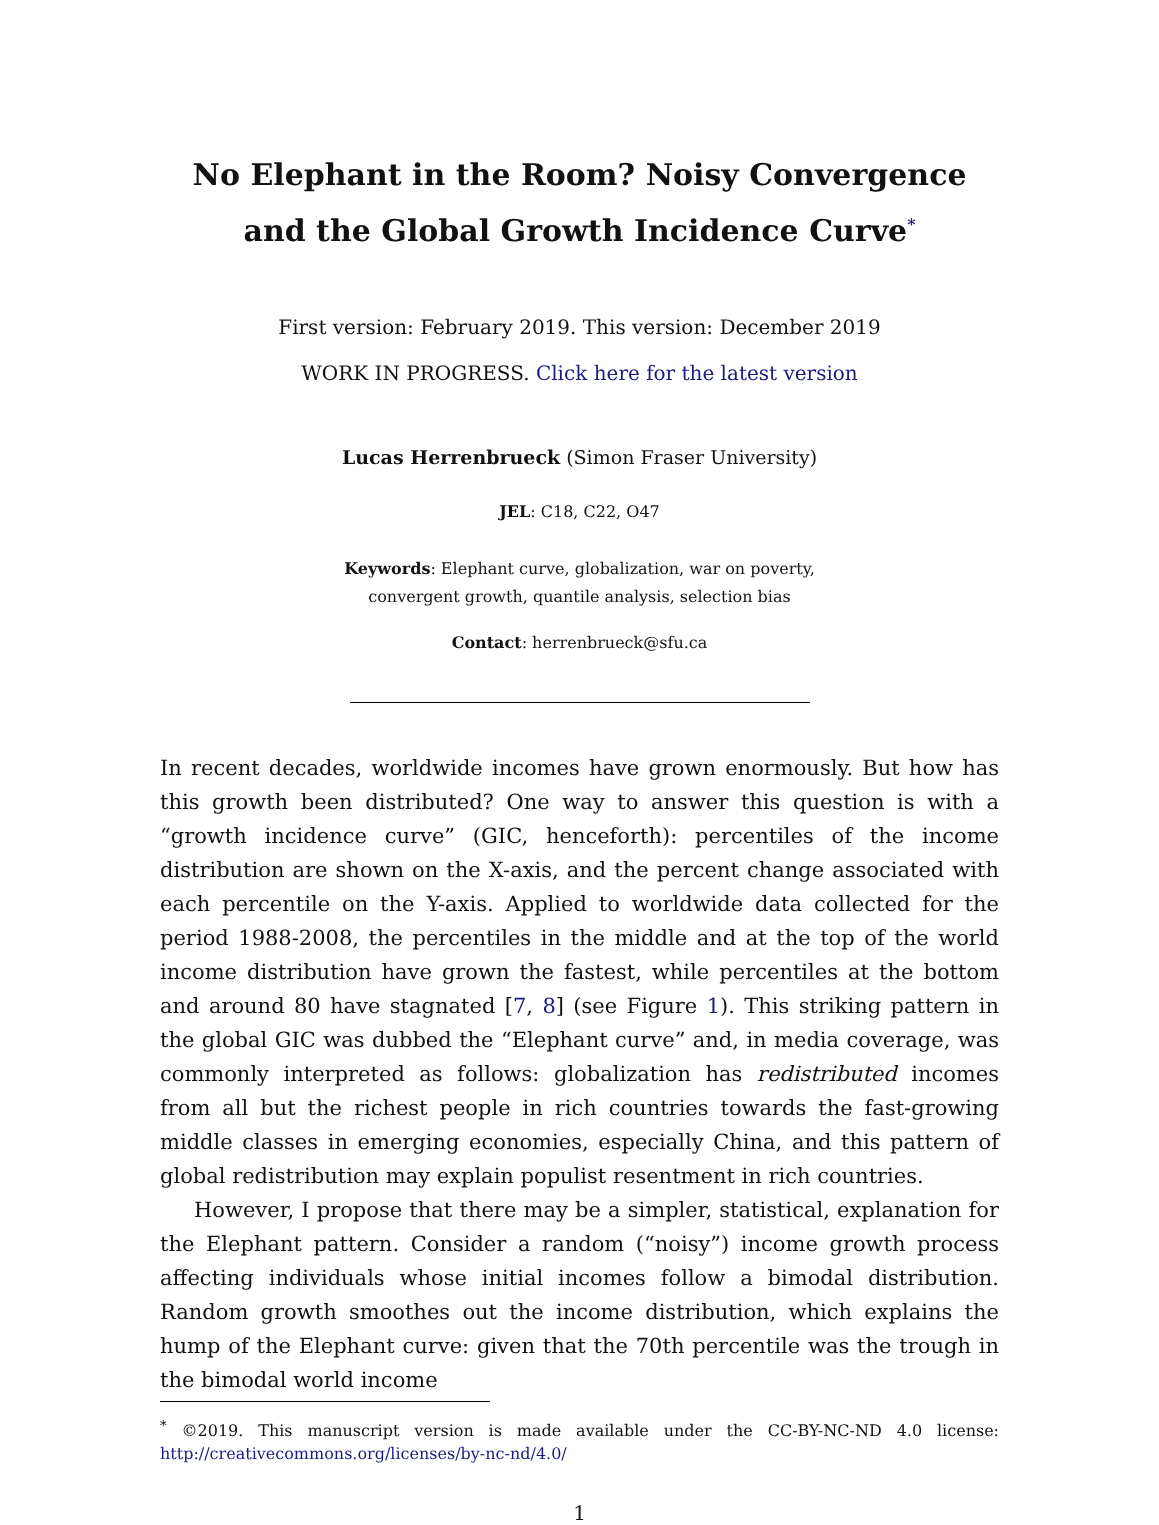No Elephant in the Room? Noisy Convergence
and the Global Growth Incidence Curve<sup>*</sup>
First version: February 2019. This version: December 2019
WORK IN PROGRESS. Click here for the latest version
Lucas Herrenbrueck (Simon Fraser University)
JEL: C18, C22, O47
Keywords: Elephant curve, globalization, war on poverty,
convergent growth, quantile analysis, selection bias
Contact: herrenbrueck@sfu.ca
In recent decades, worldwide incomes have grown enormously. But how has this growth been distributed? One way to answer this question is with a “growth incidence curve” (GIC, henceforth): percentiles of the income distribution are shown on the X-axis, and the percent change associated with each percentile on the Y-axis. Applied to worldwide data collected for the period 1988-2008, the percentiles in the middle and at the top of the world income distribution have grown the fastest, while percentiles at the bottom and around 80 have stagnated [7, 8] (see Figure 1). This striking pattern in the global GIC was dubbed the “Elephant curve” and, in media coverage, was commonly interpreted as follows: globalization has redistributed incomes from all but the richest people in rich countries towards the fast-growing middle classes in emerging economies, especially China, and this pattern of global redistribution may explain populist resentment in rich countries.
However, I propose that there may be a simpler, statistical, explanation for the Elephant pattern. Consider a random (“noisy”) income growth process affecting individuals whose initial incomes follow a bimodal distribution. Random growth smoothes out the income distribution, which explains the hump of the Elephant curve: given that the 70th percentile was the trough in the bimodal world income
<sup>*</sup> ©2019. This manuscript version is made available under the CC-BY-NC-ND 4.0 license: http://creativecommons.org/licenses/by-nc-nd/4.0/
1